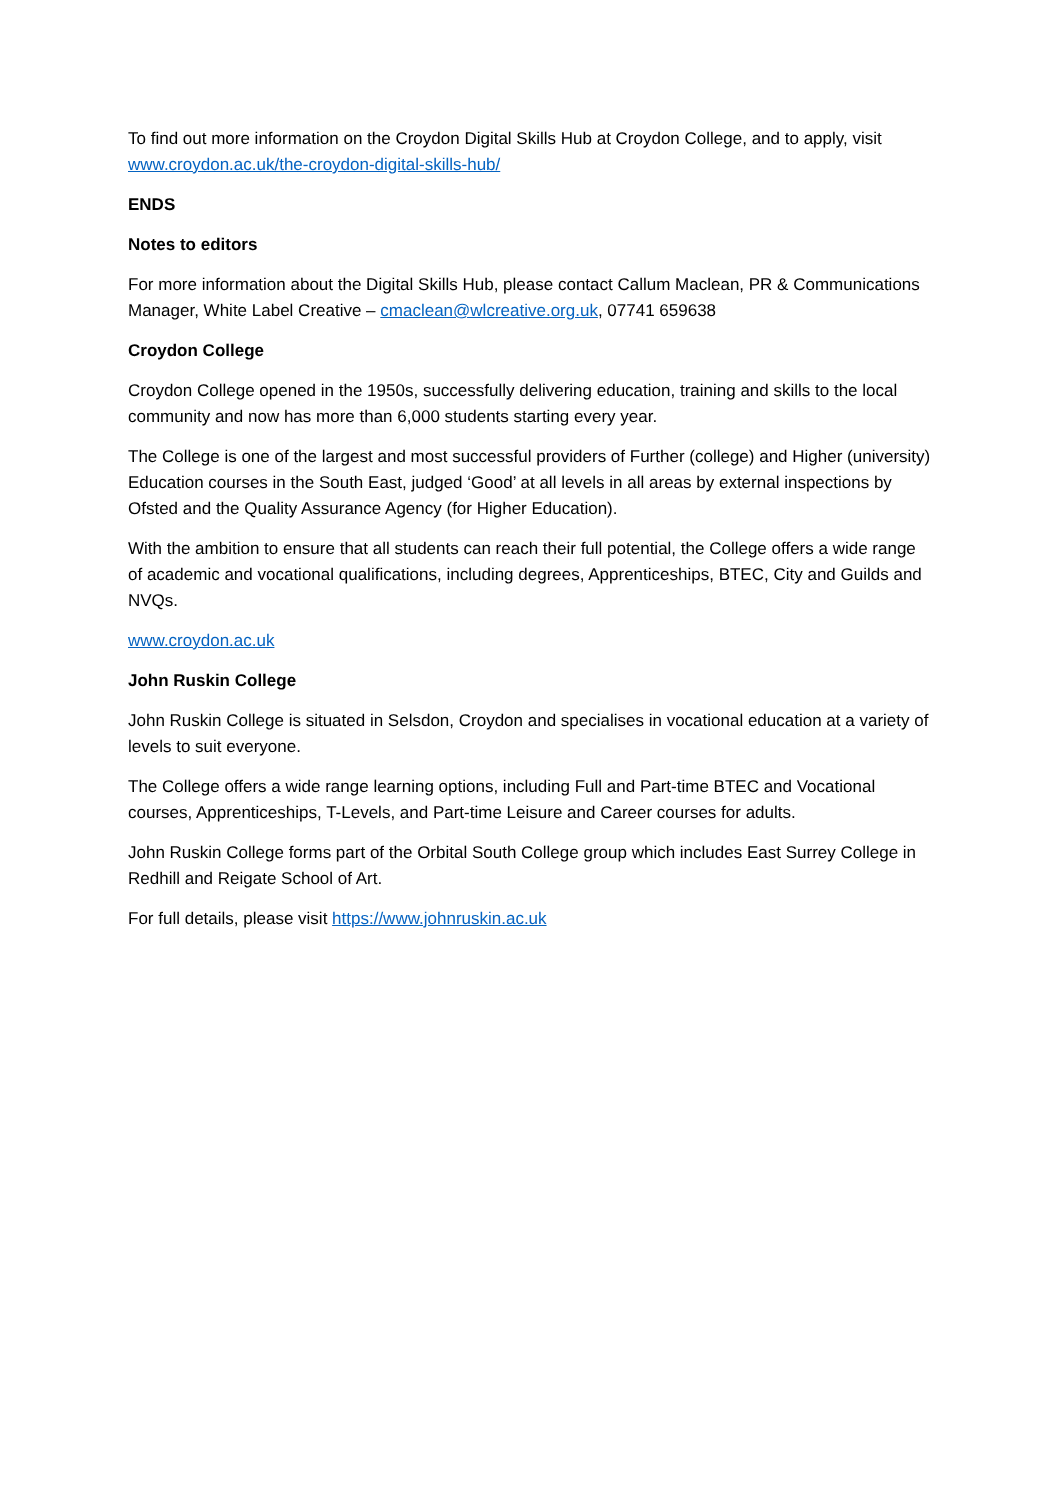To find out more information on the Croydon Digital Skills Hub at Croydon College, and to apply, visit www.croydon.ac.uk/the-croydon-digital-skills-hub/
ENDS
Notes to editors
For more information about the Digital Skills Hub, please contact Callum Maclean, PR & Communications Manager, White Label Creative – cmaclean@wlcreative.org.uk, 07741 659638
Croydon College
Croydon College opened in the 1950s, successfully delivering education, training and skills to the local community and now has more than 6,000 students starting every year.
The College is one of the largest and most successful providers of Further (college) and Higher (university) Education courses in the South East, judged ‘Good’ at all levels in all areas by external inspections by Ofsted and the Quality Assurance Agency (for Higher Education).
With the ambition to ensure that all students can reach their full potential, the College offers a wide range of academic and vocational qualifications, including degrees, Apprenticeships, BTEC, City and Guilds and NVQs.
www.croydon.ac.uk
John Ruskin College
John Ruskin College is situated in Selsdon, Croydon and specialises in vocational education at a variety of levels to suit everyone.
The College offers a wide range learning options, including Full and Part-time BTEC and Vocational courses, Apprenticeships, T-Levels, and Part-time Leisure and Career courses for adults.
John Ruskin College forms part of the Orbital South College group which includes East Surrey College in Redhill and Reigate School of Art.
For full details, please visit https://www.johnruskin.ac.uk